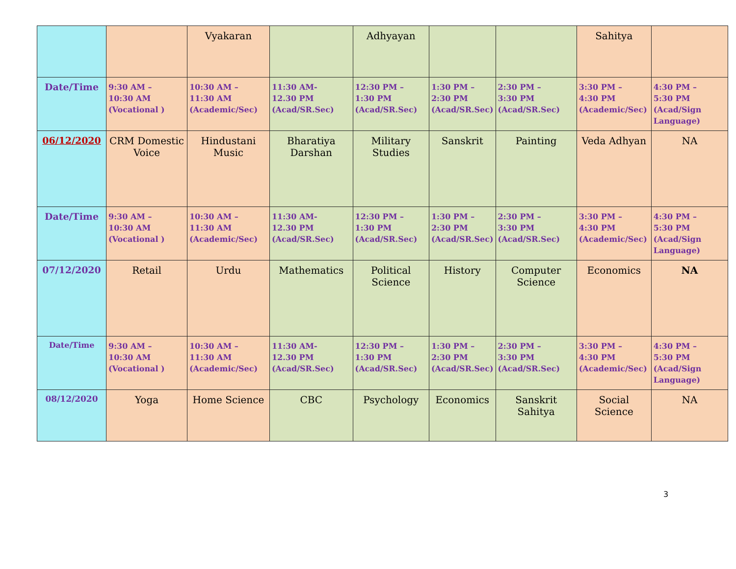| | | Vyakaran | | Adhyayan | | | Sahitya | |
| Date/Time | 9:30 AM – 10:30 AM (Vocational ) | 10:30 AM – 11:30 AM (Academic/Sec) | 11:30 AM- 12.30 PM (Acad/SR.Sec) | 12:30 PM – 1:30 PM (Acad/SR.Sec) | 1:30 PM – 2:30 PM (Acad/SR.Sec) | 2:30 PM – 3:30 PM (Acad/SR.Sec) | 3:30 PM – 4:30 PM (Academic/Sec) | 4:30 PM – 5:30 PM (Acad/Sign Language) |
| 06/12/2020 | CRM Domestic Voice | Hindustani Music | Bharatiya Darshan | Military Studies | Sanskrit | Painting | Veda Adhyan | NA |
| Date/Time | 9:30 AM – 10:30 AM (Vocational ) | 10:30 AM – 11:30 AM (Academic/Sec) | 11:30 AM- 12.30 PM (Acad/SR.Sec) | 12:30 PM – 1:30 PM (Acad/SR.Sec) | 1:30 PM – 2:30 PM (Acad/SR.Sec) | 2:30 PM – 3:30 PM (Acad/SR.Sec) | 3:30 PM – 4:30 PM (Academic/Sec) | 4:30 PM – 5:30 PM (Acad/Sign Language) |
| 07/12/2020 | Retail | Urdu | Mathematics | Political Science | History | Computer Science | Economics | NA |
| Date/Time | 9:30 AM – 10:30 AM (Vocational ) | 10:30 AM – 11:30 AM (Academic/Sec) | 11:30 AM- 12.30 PM (Acad/SR.Sec) | 12:30 PM – 1:30 PM (Acad/SR.Sec) | 1:30 PM – 2:30 PM (Acad/SR.Sec) | 2:30 PM – 3:30 PM (Acad/SR.Sec) | 3:30 PM – 4:30 PM (Academic/Sec) | 4:30 PM – 5:30 PM (Acad/Sign Language) |
| 08/12/2020 | Yoga | Home Science | CBC | Psychology | Economics | Sanskrit Sahitya | Social Science | NA |
3